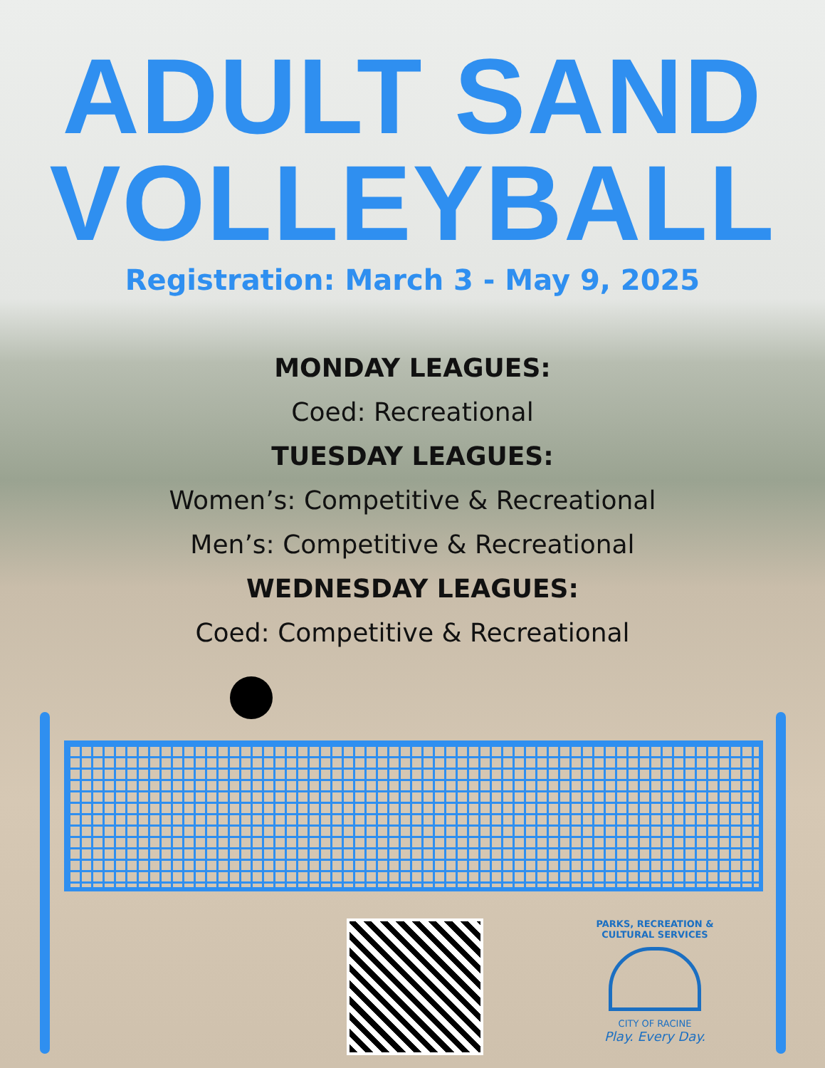ADULT SAND
VOLLEYBALL
Registration: March 3 - May 9, 2025
MONDAY LEAGUES:
Coed: Recreational
TUESDAY LEAGUES:
Women’s: Competitive & Recreational
Men’s: Competitive & Recreational
WEDNESDAY LEAGUES:
Coed: Competitive & Recreational
PARKS, RECREATION & CULTURAL SERVICES
CITY OF RACINE
Play. Every Day.